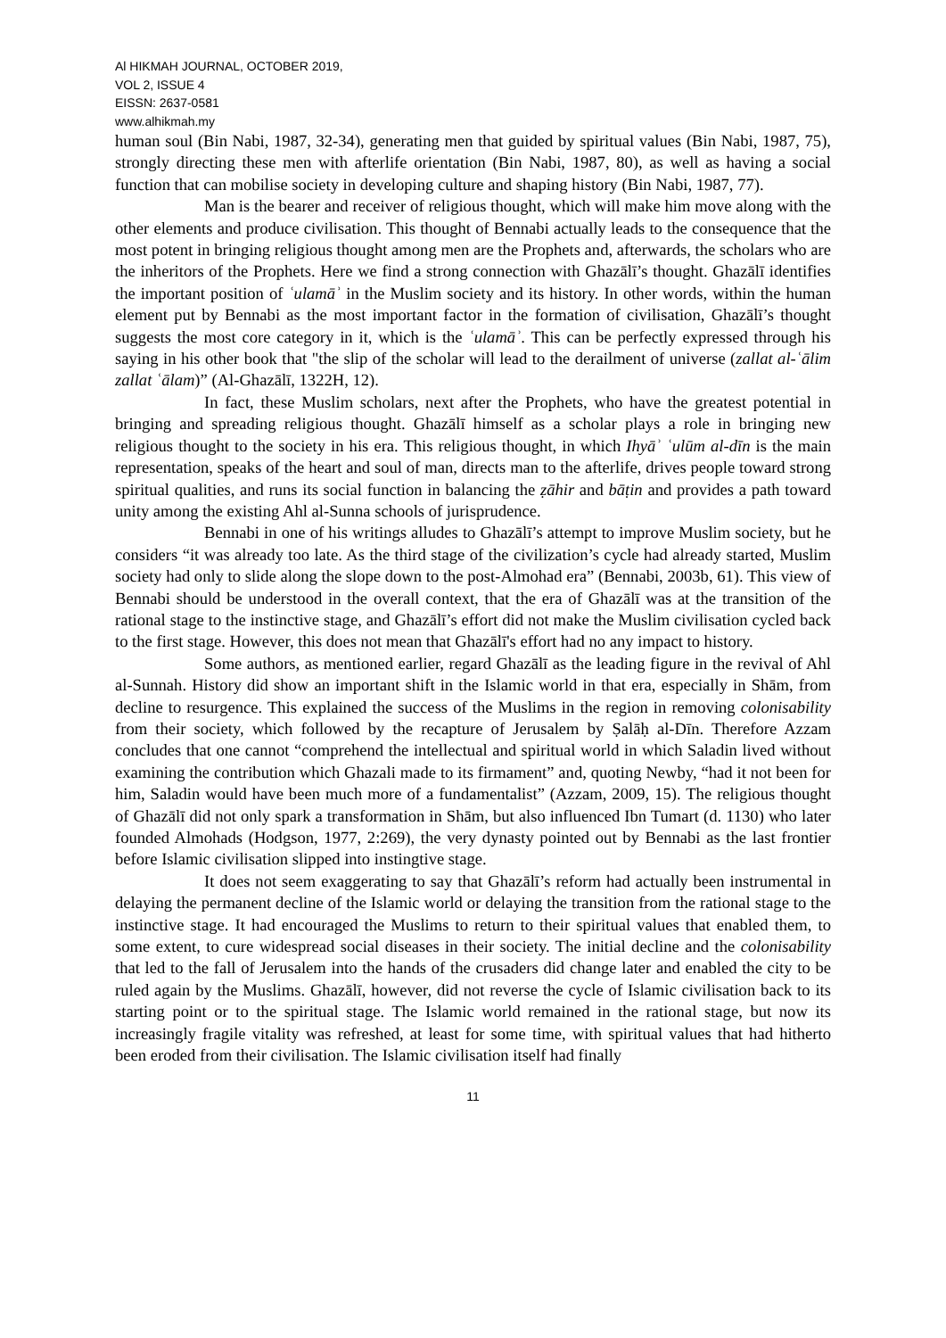Al HIKMAH JOURNAL, OCTOBER 2019,
VOL 2, ISSUE 4
EISSN: 2637-0581
www.alhikmah.my
human soul (Bin Nabi, 1987, 32-34), generating men that guided by spiritual values (Bin Nabi, 1987, 75), strongly directing these men with afterlife orientation (Bin Nabi, 1987, 80), as well as having a social function that can mobilise society in developing culture and shaping history (Bin Nabi, 1987, 77).
Man is the bearer and receiver of religious thought, which will make him move along with the other elements and produce civilisation. This thought of Bennabi actually leads to the consequence that the most potent in bringing religious thought among men are the Prophets and, afterwards, the scholars who are the inheritors of the Prophets. Here we find a strong connection with Ghazālī’s thought. Ghazālī identifies the important position of ʿulamāʾ in the Muslim society and its history. In other words, within the human element put by Bennabi as the most important factor in the formation of civilisation, Ghazālī’s thought suggests the most core category in it, which is the ʿulamāʾ. This can be perfectly expressed through his saying in his other book that "the slip of the scholar will lead to the derailment of universe (zallat al-ʿālim zallat ʿālam)” (Al-Ghazālī, 1322H, 12).
In fact, these Muslim scholars, next after the Prophets, who have the greatest potential in bringing and spreading religious thought. Ghazālī himself as a scholar plays a role in bringing new religious thought to the society in his era. This religious thought, in which Ihyāʾ ʿulūm al-dīn is the main representation, speaks of the heart and soul of man, directs man to the afterlife, drives people toward strong spiritual qualities, and runs its social function in balancing the ẓāhir and bāṭin and provides a path toward unity among the existing Ahl al-Sunna schools of jurisprudence.
Bennabi in one of his writings alludes to Ghazālī’s attempt to improve Muslim society, but he considers “it was already too late. As the third stage of the civilization’s cycle had already started, Muslim society had only to slide along the slope down to the post-Almohad era” (Bennabi, 2003b, 61). This view of Bennabi should be understood in the overall context, that the era of Ghazālī was at the transition of the rational stage to the instinctive stage, and Ghazālī’s effort did not make the Muslim civilisation cycled back to the first stage. However, this does not mean that Ghazālī's effort had no any impact to history.
Some authors, as mentioned earlier, regard Ghazālī as the leading figure in the revival of Ahl al-Sunnah. History did show an important shift in the Islamic world in that era, especially in Shām, from decline to resurgence. This explained the success of the Muslims in the region in removing colonisability from their society, which followed by the recapture of Jerusalem by Ṣalāḥ al-Dīn. Therefore Azzam concludes that one cannot “comprehend the intellectual and spiritual world in which Saladin lived without examining the contribution which Ghazali made to its firmament” and, quoting Newby, “had it not been for him, Saladin would have been much more of a fundamentalist” (Azzam, 2009, 15). The religious thought of Ghazālī did not only spark a transformation in Shām, but also influenced Ibn Tumart (d. 1130) who later founded Almohads (Hodgson, 1977, 2:269), the very dynasty pointed out by Bennabi as the last frontier before Islamic civilisation slipped into instingtive stage.
It does not seem exaggerating to say that Ghazālī’s reform had actually been instrumental in delaying the permanent decline of the Islamic world or delaying the transition from the rational stage to the instinctive stage. It had encouraged the Muslims to return to their spiritual values that enabled them, to some extent, to cure widespread social diseases in their society. The initial decline and the colonisability that led to the fall of Jerusalem into the hands of the crusaders did change later and enabled the city to be ruled again by the Muslims. Ghazālī, however, did not reverse the cycle of Islamic civilisation back to its starting point or to the spiritual stage. The Islamic world remained in the rational stage, but now its increasingly fragile vitality was refreshed, at least for some time, with spiritual values that had hitherto been eroded from their civilisation. The Islamic civilisation itself had finally
11